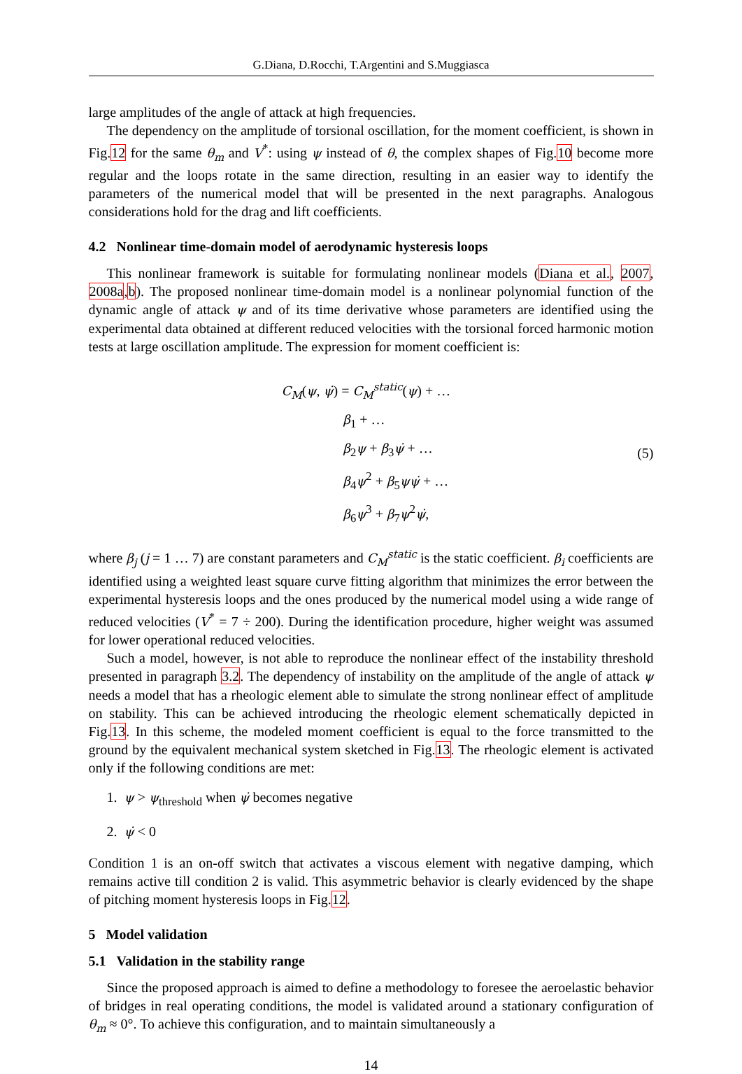G.Diana, D.Rocchi, T.Argentini and S.Muggiasca
large amplitudes of the angle of attack at high frequencies.
The dependency on the amplitude of torsional oscillation, for the moment coefficient, is shown in Fig.12 for the same θ<sub>m</sub> and V<sup>*</sup>: using ψ instead of θ, the complex shapes of Fig.10 become more regular and the loops rotate in the same direction, resulting in an easier way to identify the parameters of the numerical model that will be presented in the next paragraphs. Analogous considerations hold for the drag and lift coefficients.
4.2 Nonlinear time-domain model of aerodynamic hysteresis loops
This nonlinear framework is suitable for formulating nonlinear models (Diana et al., 2007, 2008a,b). The proposed nonlinear time-domain model is a nonlinear polynomial function of the dynamic angle of attack ψ and of its time derivative whose parameters are identified using the experimental data obtained at different reduced velocities with the torsional forced harmonic motion tests at large oscillation amplitude. The expression for moment coefficient is:
C<sub>M</sub>(ψ, ψ̇) = C<sub>M</sub><sup>static</sup>(ψ) + …
β<sub>1</sub> + …
β<sub>2</sub>ψ + β<sub>3</sub>ψ̇ + …
β<sub>4</sub>ψ<sup>2</sup> + β<sub>5</sub>ψψ̇ + …
β<sub>6</sub>ψ<sup>3</sup> + β<sub>7</sub>ψ<sup>2</sup>ψ̇,
(5)
where β<sub>j</sub> (j = 1 … 7) are constant parameters and C<sub>M</sub><sup>static</sup> is the static coefficient. β<sub>i</sub> coefficients are identified using a weighted least square curve fitting algorithm that minimizes the error between the experimental hysteresis loops and the ones produced by the numerical model using a wide range of reduced velocities (V<sup>*</sup> = 7 ÷ 200). During the identification procedure, higher weight was assumed for lower operational reduced velocities.
Such a model, however, is not able to reproduce the nonlinear effect of the instability threshold presented in paragraph 3.2. The dependency of instability on the amplitude of the angle of attack ψ needs a model that has a rheologic element able to simulate the strong nonlinear effect of amplitude on stability. This can be achieved introducing the rheologic element schematically depicted in Fig.13. In this scheme, the modeled moment coefficient is equal to the force transmitted to the ground by the equivalent mechanical system sketched in Fig.13. The rheologic element is activated only if the following conditions are met:
1. ψ > ψ<sub>threshold</sub> when ψ̇ becomes negative
2. ψ̇ < 0
Condition 1 is an on-off switch that activates a viscous element with negative damping, which remains active till condition 2 is valid. This asymmetric behavior is clearly evidenced by the shape of pitching moment hysteresis loops in Fig.12.
5 Model validation
5.1 Validation in the stability range
Since the proposed approach is aimed to define a methodology to foresee the aeroelastic behavior of bridges in real operating conditions, the model is validated around a stationary configuration of θ<sub>m</sub> ≈ 0°. To achieve this configuration, and to maintain simultaneously a
14